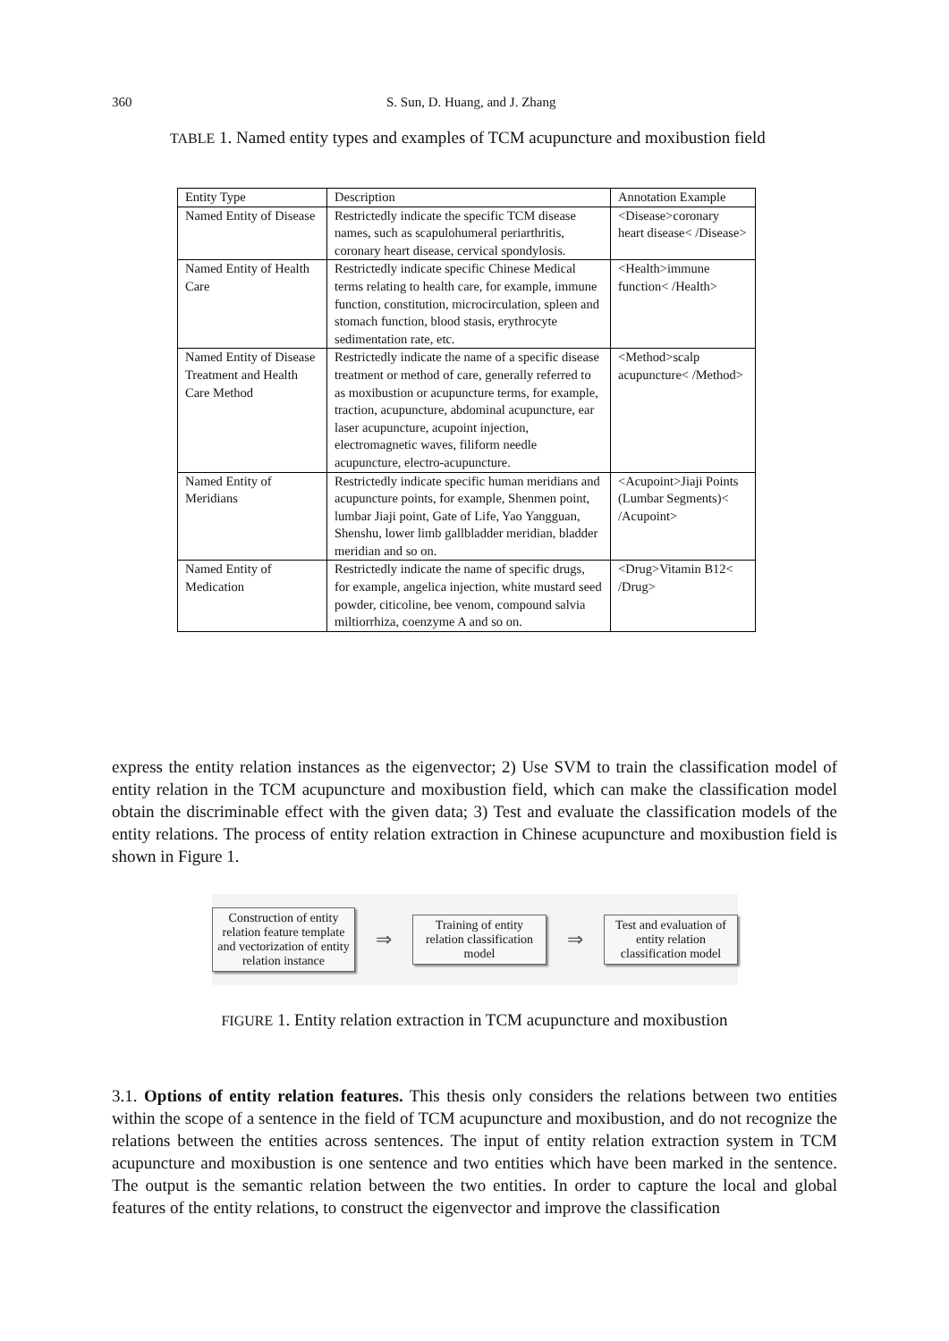360 S. Sun, D. Huang, and J. Zhang
TABLE 1. Named entity types and examples of TCM acupuncture and moxibustion field
| Entity Type | Description | Annotation Example |
| --- | --- | --- |
| Named Entity of Disease | Restrictedly indicate the specific TCM disease names, such as scapulohumeral periarthritis, coronary heart disease, cervical spondylosis. | <Disease>coronary heart disease< /Disease> |
| Named Entity of Health Care | Restrictedly indicate specific Chinese Medical terms relating to health care, for example, immune function, constitution, microcirculation, spleen and stomach function, blood stasis, erythrocyte sedimentation rate, etc. | <Health>immune function< /Health> |
| Named Entity of Disease Treatment and Health Care Method | Restrictedly indicate the name of a specific disease treatment or method of care, generally referred to as moxibustion or acupuncture terms, for example, traction, acupuncture, abdominal acupuncture, ear laser acupuncture, acupoint injection, electromagnetic waves, filiform needle acupuncture, electro-acupuncture. | <Method>scalp acupuncture< /Method> |
| Named Entity of Meridians | Restrictedly indicate specific human meridians and acupuncture points, for example, Shenmen point, lumbar Jiaji point, Gate of Life, Yao Yangguan, Shenshu, lower limb gallbladder meridian, bladder meridian and so on. | <Acupoint>Jiaji Points (Lumbar Segments)< /Acupoint> |
| Named Entity of Medication | Restrictedly indicate the name of specific drugs, for example, angelica injection, white mustard seed powder, citicoline, bee venom, compound salvia miltiorrhiza, coenzyme A and so on. | <Drug>Vitamin B12< /Drug> |
express the entity relation instances as the eigenvector; 2) Use SVM to train the classification model of entity relation in the TCM acupuncture and moxibustion field, which can make the classification model obtain the discriminable effect with the given data; 3) Test and evaluate the classification models of the entity relations. The process of entity relation extraction in Chinese acupuncture and moxibustion field is shown in Figure 1.
Construction of entity relation feature template and vectorization of entity relation instance
⇒
Training of entity relation classification model
⇒
Test and evaluation of entity relation classification model
FIGURE 1. Entity relation extraction in TCM acupuncture and moxibustion
3.1. Options of entity relation features. This thesis only considers the relations between two entities within the scope of a sentence in the field of TCM acupuncture and moxibustion, and do not recognize the relations between the entities across sentences. The input of entity relation extraction system in TCM acupuncture and moxibustion is one sentence and two entities which have been marked in the sentence. The output is the semantic relation between the two entities. In order to capture the local and global features of the entity relations, to construct the eigenvector and improve the classification